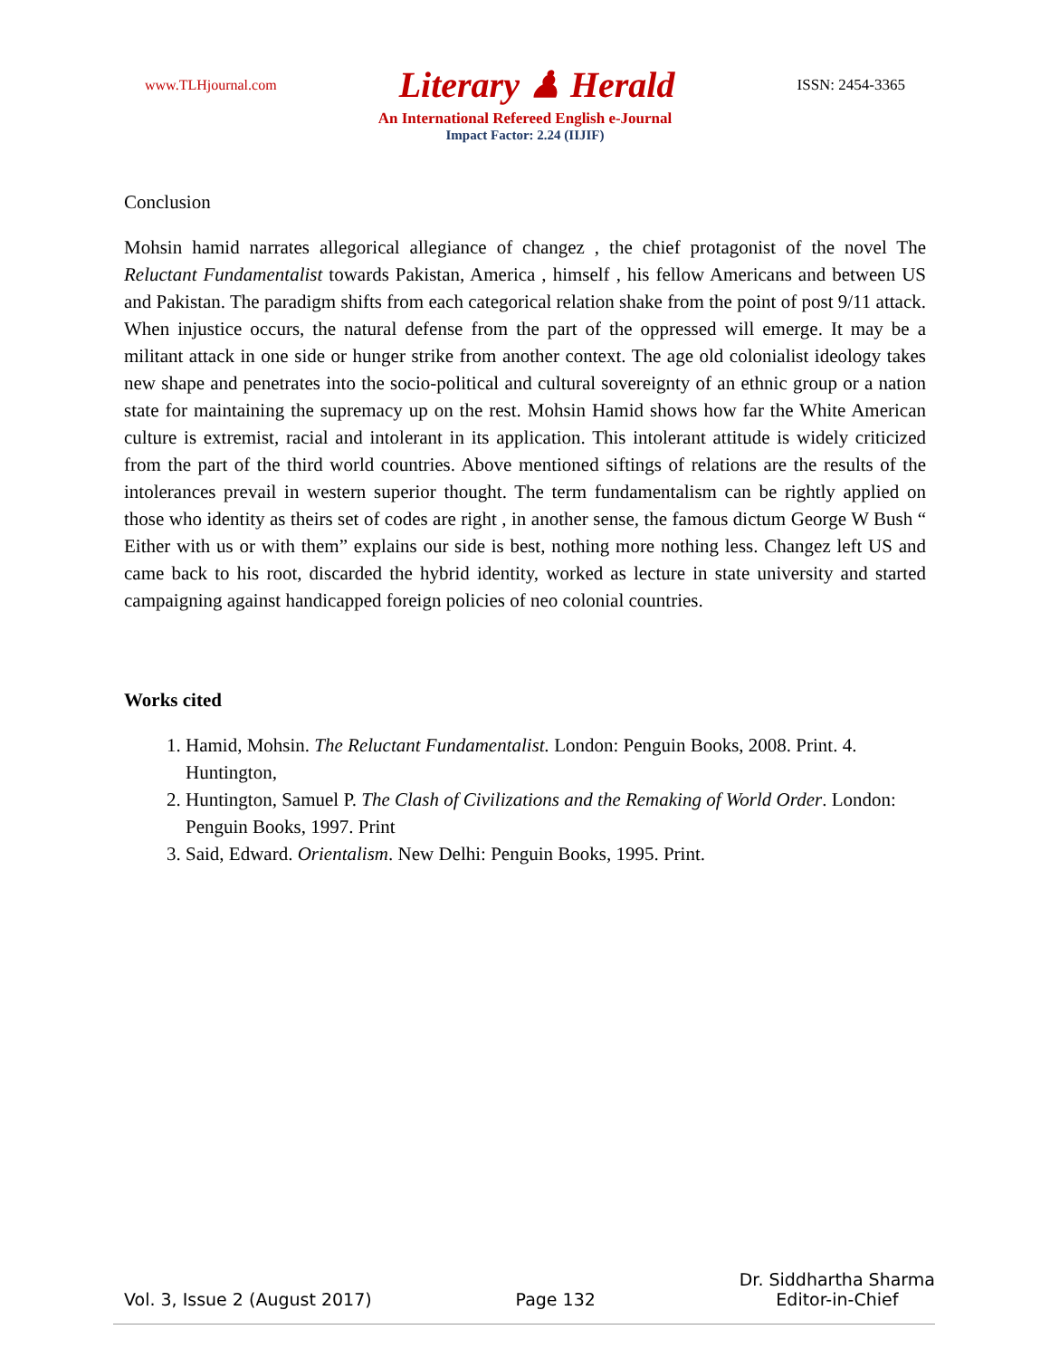www.TLHjournal.com Literary ♟ Herald ISSN: 2454-3365
An International Refereed English e-Journal
Impact Factor: 2.24 (IIJIF)
Conclusion
Mohsin hamid narrates allegorical allegiance of changez , the chief protagonist of the novel The Reluctant Fundamentalist towards Pakistan, America , himself , his fellow Americans and between US and Pakistan. The paradigm shifts from each categorical relation shake from the point of post 9/11 attack. When injustice occurs, the natural defense from the part of the oppressed will emerge. It may be a militant attack in one side or hunger strike from another context. The age old colonialist ideology takes new shape and penetrates into the socio-political and cultural sovereignty of an ethnic group or a nation state for maintaining the supremacy up on the rest. Mohsin Hamid shows how far the White American culture is extremist, racial and intolerant in its application. This intolerant attitude is widely criticized from the part of the third world countries. Above mentioned siftings of relations are the results of the intolerances prevail in western superior thought. The term fundamentalism can be rightly applied on those who identity as theirs set of codes are right , in another sense, the famous dictum George W Bush “ Either with us or with them” explains our side is best, nothing more nothing less. Changez left US and came back to his root, discarded the hybrid identity, worked as lecture in state university and started campaigning against handicapped foreign policies of neo colonial countries.
Works cited
1. Hamid, Mohsin. The Reluctant Fundamentalist. London: Penguin Books, 2008. Print. 4. Huntington,
2. Huntington, Samuel P. The Clash of Civilizations and the Remaking of World Order. London: Penguin Books, 1997. Print
3. Said, Edward. Orientalism. New Delhi: Penguin Books, 1995. Print.
Vol. 3, Issue 2 (August 2017) Page 132 Dr. Siddhartha Sharma
Editor-in-Chief